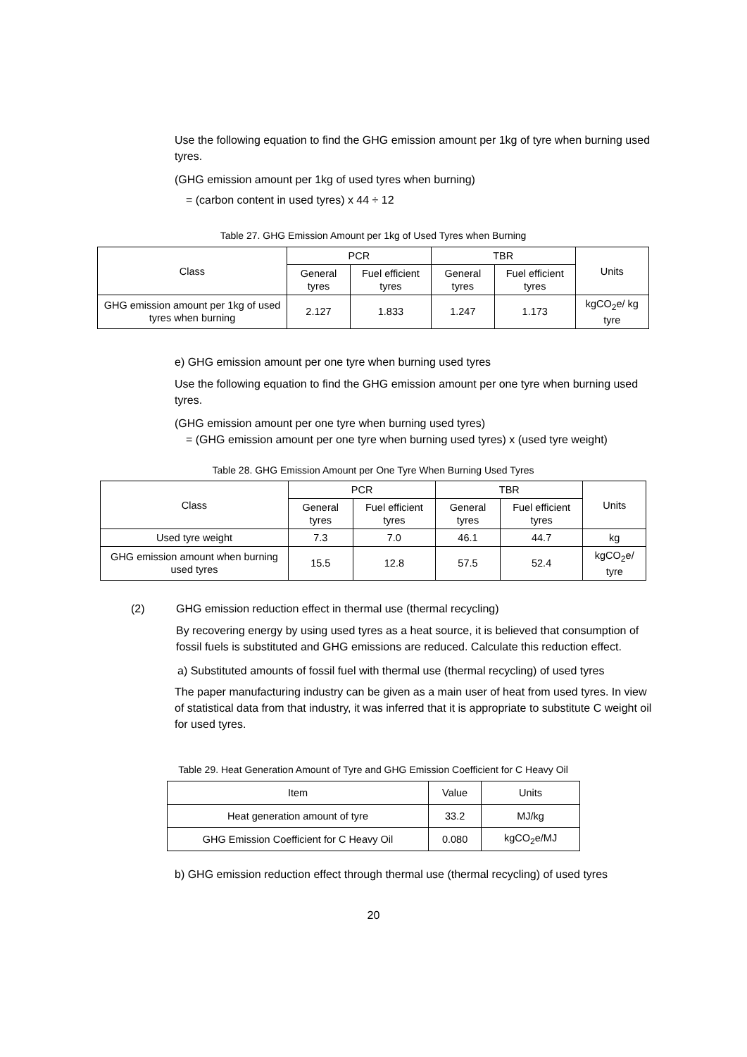Use the following equation to find the GHG emission amount per 1kg of tyre when burning used tyres.
(GHG emission amount per 1kg of used tyres when burning)
= (carbon content in used tyres) x 44 ÷ 12
Table 27. GHG Emission Amount per 1kg of Used Tyres when Burning
| Class | PCR | | TBR | | Units |
| --- | --- | --- | --- | --- | --- |
| | General tyres | Fuel efficient tyres | General tyres | Fuel efficient tyres | |
| GHG emission amount per 1kg of used tyres when burning | 2.127 | 1.833 | 1.247 | 1.173 | kgCO<sub>2</sub>e/ kg tyre |
e) GHG emission amount per one tyre when burning used tyres
Use the following equation to find the GHG emission amount per one tyre when burning used tyres.
(GHG emission amount per one tyre when burning used tyres)
= (GHG emission amount per one tyre when burning used tyres) x (used tyre weight)
Table 28. GHG Emission Amount per One Tyre When Burning Used Tyres
| Class | PCR | | TBR | | Units |
| --- | --- | --- | --- | --- | --- |
| | General tyres | Fuel efficient tyres | General tyres | Fuel efficient tyres | |
| Used tyre weight | 7.3 | 7.0 | 46.1 | 44.7 | kg |
| GHG emission amount when burning used tyres | 15.5 | 12.8 | 57.5 | 52.4 | kgCO<sub>2</sub>e/ tyre |
(2) GHG emission reduction effect in thermal use (thermal recycling)
By recovering energy by using used tyres as a heat source, it is believed that consumption of fossil fuels is substituted and GHG emissions are reduced. Calculate this reduction effect.
a) Substituted amounts of fossil fuel with thermal use (thermal recycling) of used tyres
The paper manufacturing industry can be given as a main user of heat from used tyres. In view of statistical data from that industry, it was inferred that it is appropriate to substitute C weight oil for used tyres.
Table 29. Heat Generation Amount of Tyre and GHG Emission Coefficient for C Heavy Oil
| Item | Value | Units |
| --- | --- | --- |
| Heat generation amount of tyre | 33.2 | MJ/kg |
| GHG Emission Coefficient for C Heavy Oil | 0.080 | kgCO<sub>2</sub>e/MJ |
b) GHG emission reduction effect through thermal use (thermal recycling) of used tyres
20